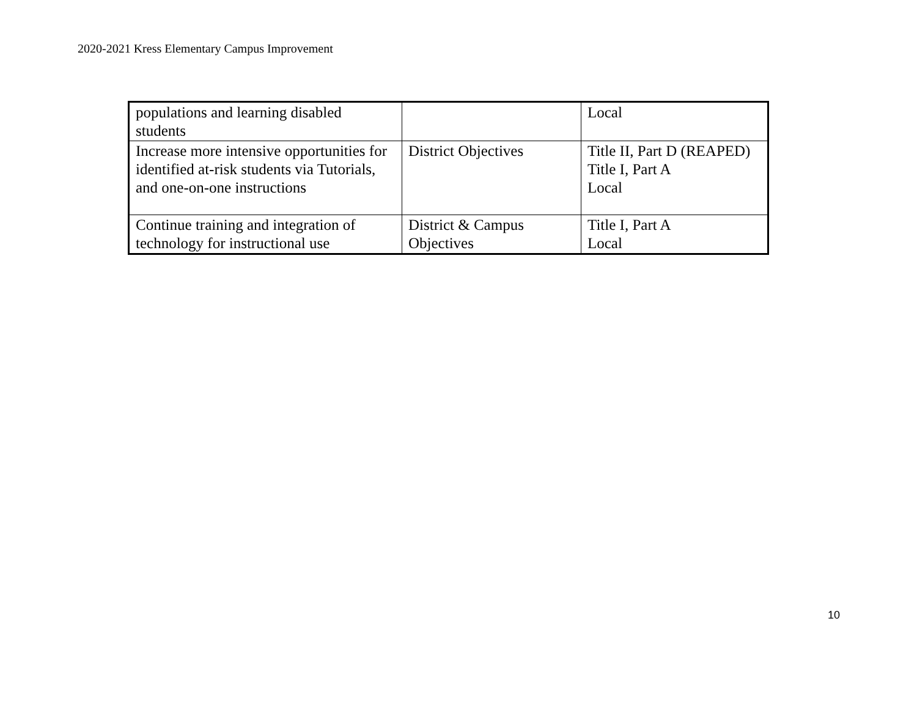2020-2021 Kress Elementary Campus Improvement
| populations and learning disabled students | | Local |
| Increase more intensive opportunities for identified at-risk students via Tutorials, and one-on-one instructions | District Objectives | Title II, Part D (REAPED) Title I, Part A Local |
| Continue training and integration of technology for instructional use | District & Campus Objectives | Title I, Part A Local |
10